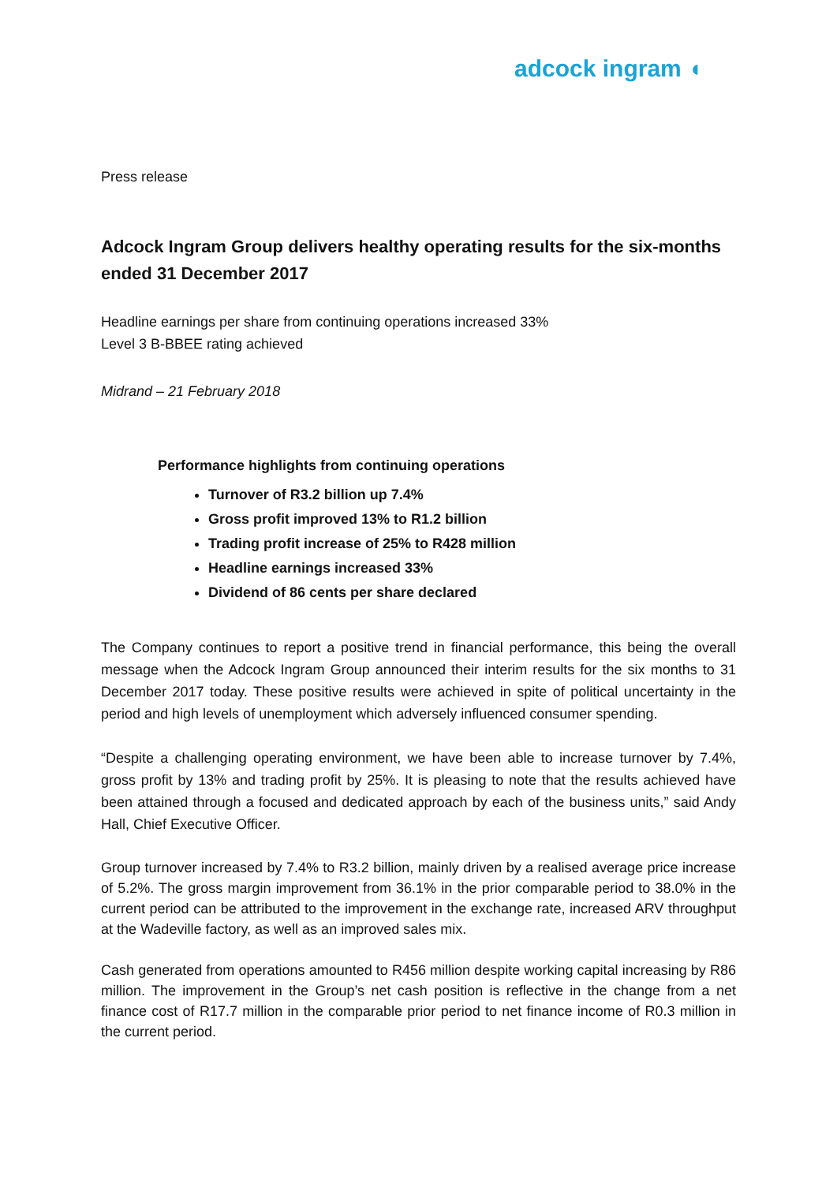adcock ingram ◖
Press release
Adcock Ingram Group delivers healthy operating results for the six-months ended 31 December 2017
Headline earnings per share from continuing operations increased 33%
Level 3 B-BBEE rating achieved
Midrand – 21 February 2018
Performance highlights from continuing operations
Turnover of R3.2 billion up 7.4%
Gross profit improved 13% to R1.2 billion
Trading profit increase of 25% to R428 million
Headline earnings increased 33%
Dividend of 86 cents per share declared
The Company continues to report a positive trend in financial performance, this being the overall message when the Adcock Ingram Group announced their interim results for the six months to 31 December 2017 today. These positive results were achieved in spite of political uncertainty in the period and high levels of unemployment which adversely influenced consumer spending.
“Despite a challenging operating environment, we have been able to increase turnover by 7.4%, gross profit by 13% and trading profit by 25%. It is pleasing to note that the results achieved have been attained through a focused and dedicated approach by each of the business units,” said Andy Hall, Chief Executive Officer.
Group turnover increased by 7.4% to R3.2 billion, mainly driven by a realised average price increase of 5.2%. The gross margin improvement from 36.1% in the prior comparable period to 38.0% in the current period can be attributed to the improvement in the exchange rate, increased ARV throughput at the Wadeville factory, as well as an improved sales mix.
Cash generated from operations amounted to R456 million despite working capital increasing by R86 million. The improvement in the Group’s net cash position is reflective in the change from a net finance cost of R17.7 million in the comparable prior period to net finance income of R0.3 million in the current period.